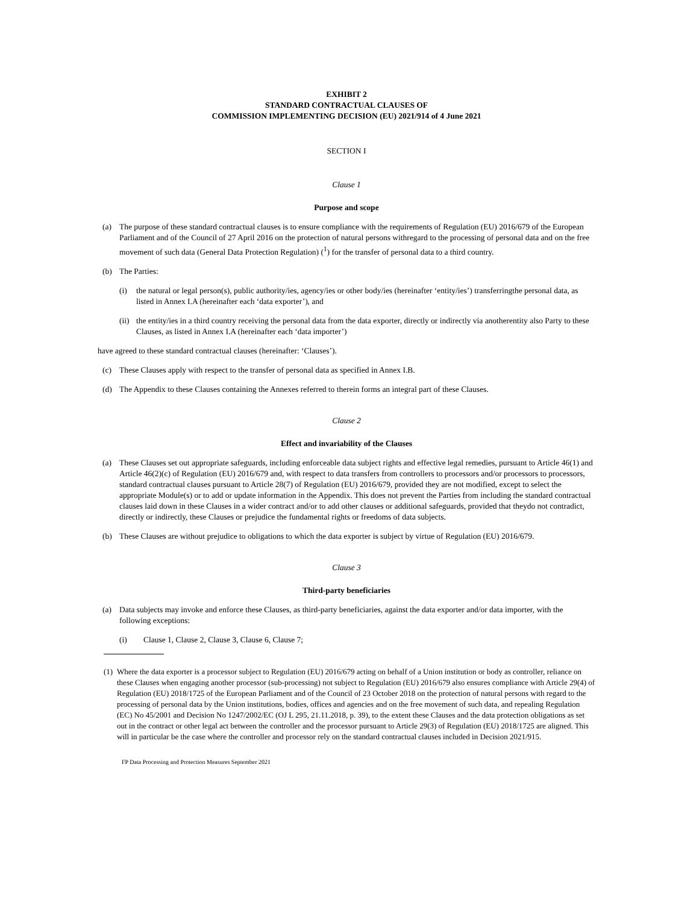EXHIBIT 2
STANDARD CONTRACTUAL CLAUSES OF
COMMISSION IMPLEMENTING DECISION (EU) 2021/914 of 4 June 2021
SECTION I
Clause 1
Purpose and scope
(a) The purpose of these standard contractual clauses is to ensure compliance with the requirements of Regulation (EU) 2016/679 of the European Parliament and of the Council of 27 April 2016 on the protection of natural persons withregard to the processing of personal data and on the free movement of such data (General Data Protection Regulation) (<sup>1</sup>) for the transfer of personal data to a third country.
(b) The Parties:
(i) the natural or legal person(s), public authority/ies, agency/ies or other body/ies (hereinafter ‘entity/ies’) transferringthe personal data, as listed in Annex I.A (hereinafter each ‘data exporter’), and
(ii) the entity/ies in a third country receiving the personal data from the data exporter, directly or indirectly via anotherentity also Party to these Clauses, as listed in Annex I.A (hereinafter each ‘data importer’)
have agreed to these standard contractual clauses (hereinafter: ‘Clauses’).
(c) These Clauses apply with respect to the transfer of personal data as specified in Annex I.B.
(d) The Appendix to these Clauses containing the Annexes referred to therein forms an integral part of these Clauses.
Clause 2
Effect and invariability of the Clauses
(a) These Clauses set out appropriate safeguards, including enforceable data subject rights and effective legal remedies, pursuant to Article 46(1) and Article 46(2)(c) of Regulation (EU) 2016/679 and, with respect to data transfers from controllers to processors and/or processors to processors, standard contractual clauses pursuant to Article 28(7) of Regulation (EU) 2016/679, provided they are not modified, except to select the appropriate Module(s) or to add or update information in the Appendix. This does not prevent the Parties from including the standard contractual clauses laid down in these Clauses in a wider contract and/or to add other clauses or additional safeguards, provided that theydo not contradict, directly or indirectly, these Clauses or prejudice the fundamental rights or freedoms of data subjects.
(b) These Clauses are without prejudice to obligations to which the data exporter is subject by virtue of Regulation (EU) 2016/679.
Clause 3
Third-party beneficiaries
(a) Data subjects may invoke and enforce these Clauses, as third-party beneficiaries, against the data exporter and/or data importer, with the following exceptions:
(i) Clause 1, Clause 2, Clause 3, Clause 6, Clause 7;
(1) Where the data exporter is a processor subject to Regulation (EU) 2016/679 acting on behalf of a Union institution or body as controller, reliance on these Clauses when engaging another processor (sub-processing) not subject to Regulation (EU) 2016/679 also ensures compliance with Article 29(4) of Regulation (EU) 2018/1725 of the European Parliament and of the Council of 23 October 2018 on the protection of natural persons with regard to the processing of personal data by the Union institutions, bodies, offices and agencies and on the free movement of such data, and repealing Regulation (EC) No 45/2001 and Decision No 1247/2002/EC (OJ L 295, 21.11.2018, p. 39), to the extent these Clauses and the data protection obligations as set out in the contract or other legal act between the controller and the processor pursuant to Article 29(3) of Regulation (EU) 2018/1725 are aligned. This will in particular be the case where the controller and processor rely on the standard contractual clauses included in Decision 2021/915.
FP Data Processing and Protection Measures September 2021